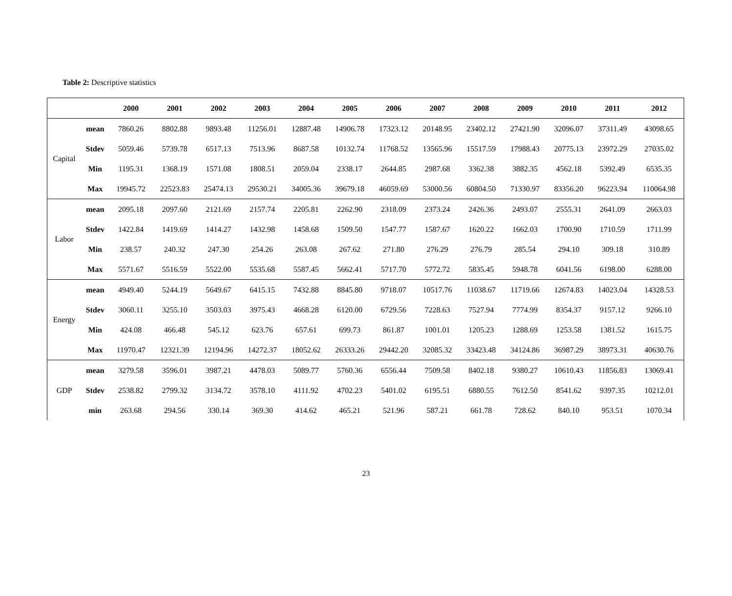Table 2: Descriptive statistics
| | | 2000 | 2001 | 2002 | 2003 | 2004 | 2005 | 2006 | 2007 | 2008 | 2009 | 2010 | 2011 | 2012 |
| --- | --- | --- | --- | --- | --- | --- | --- | --- | --- | --- | --- | --- | --- | --- |
| Capital | mean | 7860.26 | 8802.88 | 9893.48 | 11256.01 | 12887.48 | 14906.78 | 17323.12 | 20148.95 | 23402.12 | 27421.90 | 32096.07 | 37311.49 | 43098.65 |
| | Stdev | 5059.46 | 5739.78 | 6517.13 | 7513.96 | 8687.58 | 10132.74 | 11768.52 | 13565.96 | 15517.59 | 17988.43 | 20775.13 | 23972.29 | 27035.02 |
| | Min | 1195.31 | 1368.19 | 1571.08 | 1808.51 | 2059.04 | 2338.17 | 2644.85 | 2987.68 | 3362.38 | 3882.35 | 4562.18 | 5392.49 | 6535.35 |
| | Max | 19945.72 | 22523.83 | 25474.13 | 29530.21 | 34005.36 | 39679.18 | 46059.69 | 53000.56 | 60804.50 | 71330.97 | 83356.20 | 96223.94 | 110064.98 |
| Labor | mean | 2095.18 | 2097.60 | 2121.69 | 2157.74 | 2205.81 | 2262.90 | 2318.09 | 2373.24 | 2426.36 | 2493.07 | 2555.31 | 2641.09 | 2663.03 |
| | Stdev | 1422.84 | 1419.69 | 1414.27 | 1432.98 | 1458.68 | 1509.50 | 1547.77 | 1587.67 | 1620.22 | 1662.03 | 1700.90 | 1710.59 | 1711.99 |
| | Min | 238.57 | 240.32 | 247.30 | 254.26 | 263.08 | 267.62 | 271.80 | 276.29 | 276.79 | 285.54 | 294.10 | 309.18 | 310.89 |
| | Max | 5571.67 | 5516.59 | 5522.00 | 5535.68 | 5587.45 | 5662.41 | 5717.70 | 5772.72 | 5835.45 | 5948.78 | 6041.56 | 6198.00 | 6288.00 |
| Energy | mean | 4949.40 | 5244.19 | 5649.67 | 6415.15 | 7432.88 | 8845.80 | 9718.07 | 10517.76 | 11038.67 | 11719.66 | 12674.83 | 14023.04 | 14328.53 |
| | Stdev | 3060.11 | 3255.10 | 3503.03 | 3975.43 | 4668.28 | 6120.00 | 6729.56 | 7228.63 | 7527.94 | 7774.99 | 8354.37 | 9157.12 | 9266.10 |
| | Min | 424.08 | 466.48 | 545.12 | 623.76 | 657.61 | 699.73 | 861.87 | 1001.01 | 1205.23 | 1288.69 | 1253.58 | 1381.52 | 1615.75 |
| | Max | 11970.47 | 12321.39 | 12194.96 | 14272.37 | 18052.62 | 26333.26 | 29442.20 | 32085.32 | 33423.48 | 34124.86 | 36987.29 | 38973.31 | 40630.76 |
| GDP | mean | 3279.58 | 3596.01 | 3987.21 | 4478.03 | 5089.77 | 5760.36 | 6556.44 | 7509.58 | 8402.18 | 9380.27 | 10610.43 | 11856.83 | 13069.41 |
| | Stdev | 2538.82 | 2799.32 | 3134.72 | 3578.10 | 4111.92 | 4702.23 | 5401.02 | 6195.51 | 6880.55 | 7612.50 | 8541.62 | 9397.35 | 10212.01 |
| | min | 263.68 | 294.56 | 330.14 | 369.30 | 414.62 | 465.21 | 521.96 | 587.21 | 661.78 | 728.62 | 840.10 | 953.51 | 1070.34 |
23